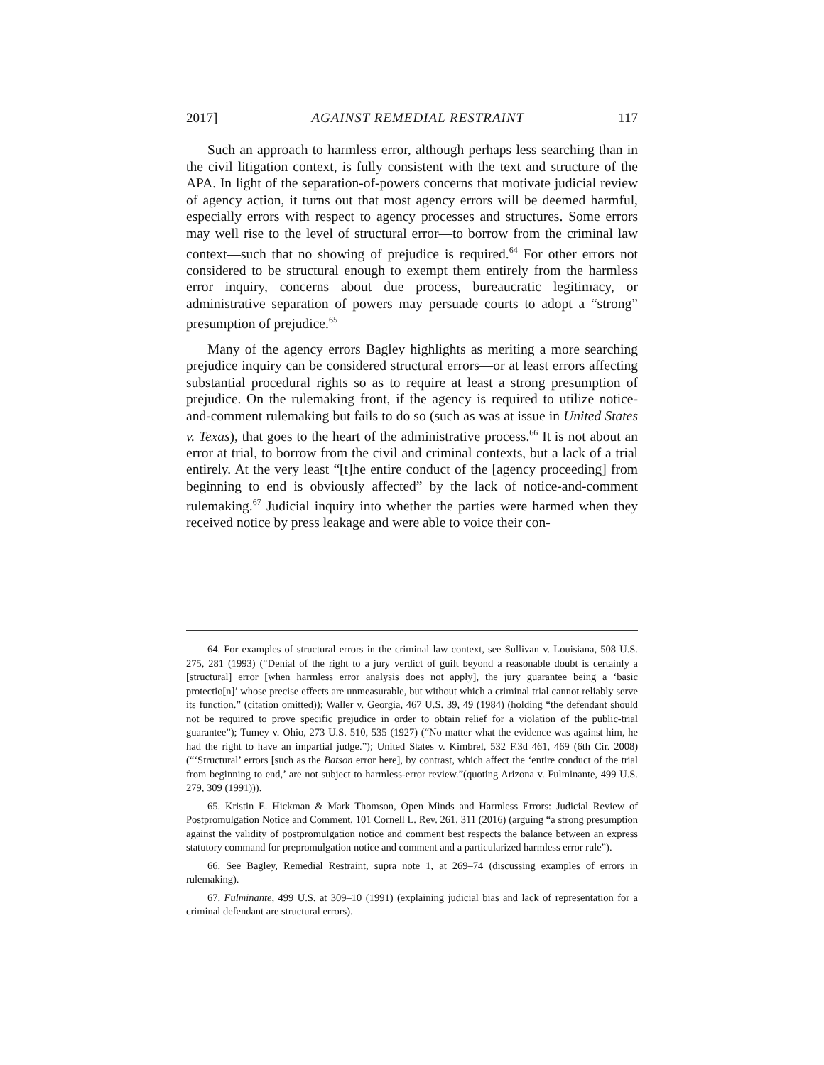2017] AGAINST REMEDIAL RESTRAINT 117
Such an approach to harmless error, although perhaps less searching than in the civil litigation context, is fully consistent with the text and structure of the APA. In light of the separation-of-powers concerns that motivate judicial review of agency action, it turns out that most agency errors will be deemed harmful, especially errors with respect to agency processes and structures. Some errors may well rise to the level of structural error—to borrow from the criminal law context—such that no showing of prejudice is required.<sup>64</sup> For other errors not considered to be structural enough to exempt them entirely from the harmless error inquiry, concerns about due process, bureaucratic legitimacy, or administrative separation of powers may persuade courts to adopt a “strong” presumption of prejudice.<sup>65</sup>
Many of the agency errors Bagley highlights as meriting a more searching prejudice inquiry can be considered structural errors—or at least errors affecting substantial procedural rights so as to require at least a strong presumption of prejudice. On the rulemaking front, if the agency is required to utilize notice-and-comment rulemaking but fails to do so (such as was at issue in United States v. Texas), that goes to the heart of the administrative process.<sup>66</sup> It is not about an error at trial, to borrow from the civil and criminal contexts, but a lack of a trial entirely. At the very least “[t]he entire conduct of the [agency proceeding] from beginning to end is obviously affected” by the lack of notice-and-comment rulemaking.<sup>67</sup> Judicial inquiry into whether the parties were harmed when they received notice by press leakage and were able to voice their con-
64. For examples of structural errors in the criminal law context, see Sullivan v. Louisiana, 508 U.S. 275, 281 (1993) (“Denial of the right to a jury verdict of guilt beyond a reasonable doubt is certainly a [structural] error [when harmless error analysis does not apply], the jury guarantee being a ‘basic protectio[n]’ whose precise effects are unmeasurable, but without which a criminal trial cannot reliably serve its function.” (citation omitted)); Waller v. Georgia, 467 U.S. 39, 49 (1984) (holding “the defendant should not be required to prove specific prejudice in order to obtain relief for a violation of the public-trial guarantee”); Tumey v. Ohio, 273 U.S. 510, 535 (1927) (“No matter what the evidence was against him, he had the right to have an impartial judge.”); United States v. Kimbrel, 532 F.3d 461, 469 (6th Cir. 2008) (“‘Structural’ errors [such as the Batson error here], by contrast, which affect the ‘entire conduct of the trial from beginning to end,’ are not subject to harmless-error review.”(quoting Arizona v. Fulminante, 499 U.S. 279, 309 (1991))).
65. Kristin E. Hickman & Mark Thomson, Open Minds and Harmless Errors: Judicial Review of Postpromulgation Notice and Comment, 101 Cornell L. Rev. 261, 311 (2016) (arguing “a strong presumption against the validity of postpromulgation notice and comment best respects the balance between an express statutory command for prepromulgation notice and comment and a particularized harmless error rule”).
66. See Bagley, Remedial Restraint, supra note 1, at 269–74 (discussing examples of errors in rulemaking).
67. Fulminante, 499 U.S. at 309–10 (1991) (explaining judicial bias and lack of representation for a criminal defendant are structural errors).